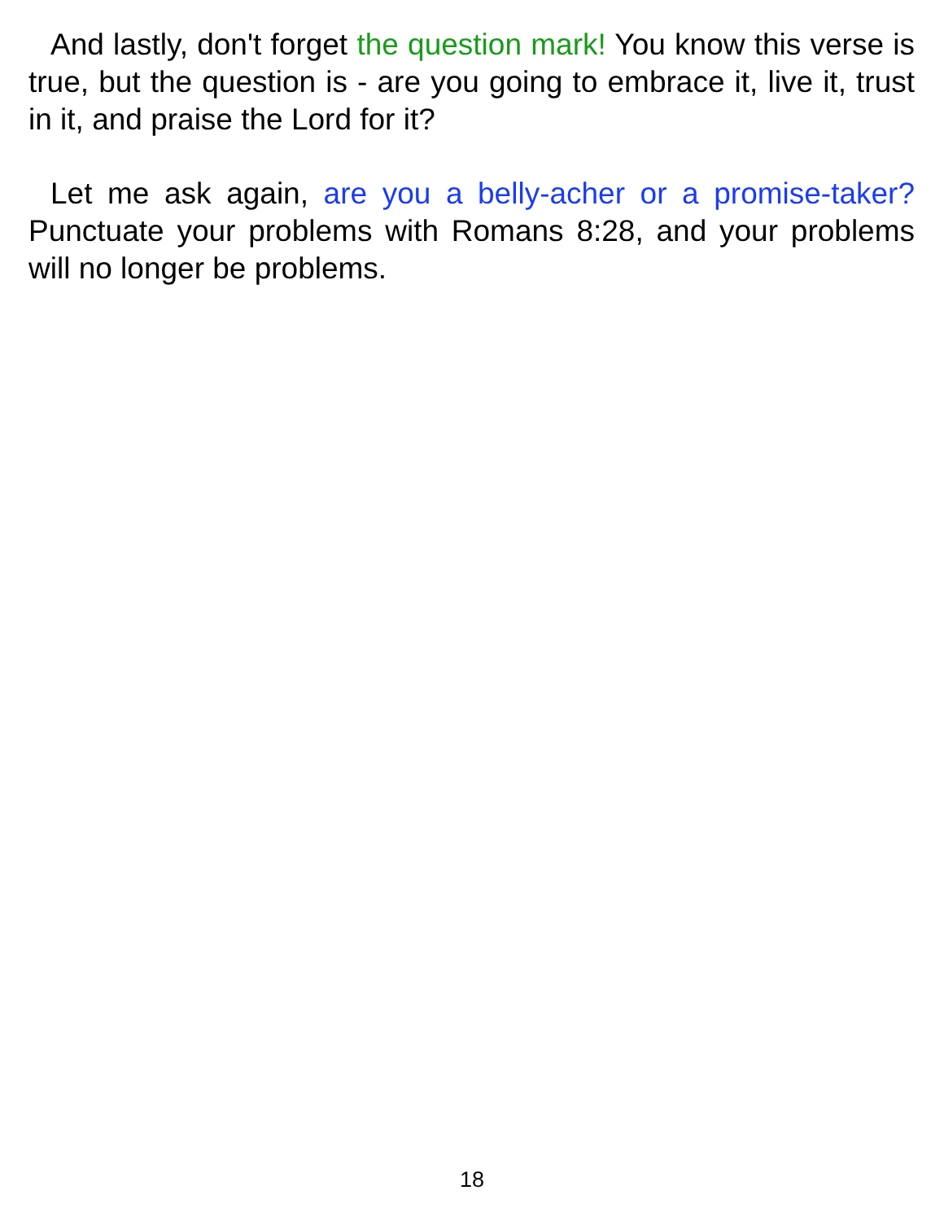And lastly, don't forget the question mark! You know this verse is true, but the question is - are you going to embrace it, live it, trust in it, and praise the Lord for it?
Let me ask again, are you a belly-acher or a promise-taker? Punctuate your problems with Romans 8:28, and your problems will no longer be problems.
18